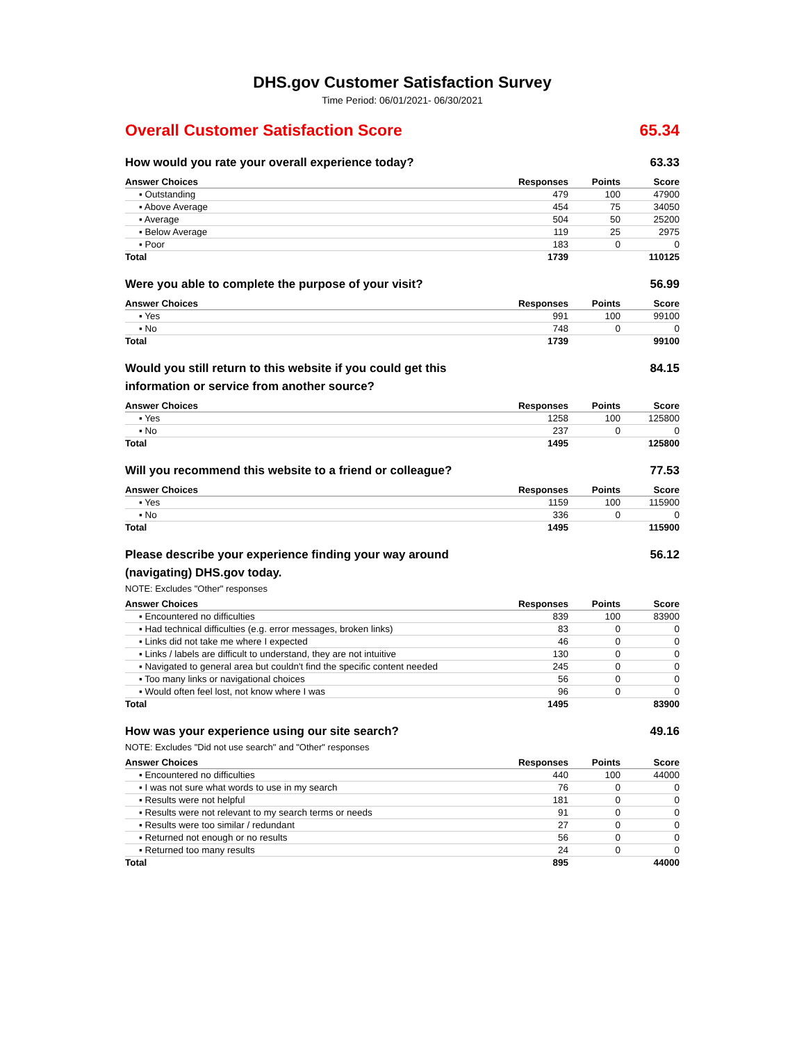DHS.gov Customer Satisfaction Survey
Time Period: 06/01/2021- 06/30/2021
Overall Customer Satisfaction Score 65.34
How would you rate your overall experience today? 63.33
| Answer Choices | Responses | Points | Score |
| --- | --- | --- | --- |
| ▪ Outstanding | 479 | 100 | 47900 |
| ▪ Above Average | 454 | 75 | 34050 |
| ▪ Average | 504 | 50 | 25200 |
| ▪ Below Average | 119 | 25 | 2975 |
| ▪ Poor | 183 | 0 | 0 |
| Total | 1739 | | 110125 |
Were you able to complete the purpose of your visit? 56.99
| Answer Choices | Responses | Points | Score |
| --- | --- | --- | --- |
| ▪ Yes | 991 | 100 | 99100 |
| ▪ No | 748 | 0 | 0 |
| Total | 1739 | | 99100 |
Would you still return to this website if you could get this information or service from another source? 84.15
| Answer Choices | Responses | Points | Score |
| --- | --- | --- | --- |
| ▪ Yes | 1258 | 100 | 125800 |
| ▪ No | 237 | 0 | 0 |
| Total | 1495 | | 125800 |
Will you recommend this website to a friend or colleague? 77.53
| Answer Choices | Responses | Points | Score |
| --- | --- | --- | --- |
| ▪ Yes | 1159 | 100 | 115900 |
| ▪ No | 336 | 0 | 0 |
| Total | 1495 | | 115900 |
Please describe your experience finding your way around (navigating) DHS.gov today. 56.12
NOTE: Excludes "Other" responses
| Answer Choices | Responses | Points | Score |
| --- | --- | --- | --- |
| ▪ Encountered no difficulties | 839 | 100 | 83900 |
| ▪ Had technical difficulties (e.g. error messages, broken links) | 83 | 0 | 0 |
| ▪ Links did not take me where I expected | 46 | 0 | 0 |
| ▪ Links / labels are difficult to understand, they are not intuitive | 130 | 0 | 0 |
| ▪ Navigated to general area but couldn't find the specific content needed | 245 | 0 | 0 |
| ▪ Too many links or navigational choices | 56 | 0 | 0 |
| ▪ Would often feel lost, not know where I was | 96 | 0 | 0 |
| Total | 1495 | | 83900 |
How was your experience using our site search? 49.16
NOTE: Excludes "Did not use search" and "Other" responses
| Answer Choices | Responses | Points | Score |
| --- | --- | --- | --- |
| ▪ Encountered no difficulties | 440 | 100 | 44000 |
| ▪ I was not sure what words to use in my search | 76 | 0 | 0 |
| ▪ Results were not helpful | 181 | 0 | 0 |
| ▪ Results were not relevant to my search terms or needs | 91 | 0 | 0 |
| ▪ Results were too similar / redundant | 27 | 0 | 0 |
| ▪ Returned not enough or no results | 56 | 0 | 0 |
| ▪ Returned too many results | 24 | 0 | 0 |
| Total | 895 | | 44000 |